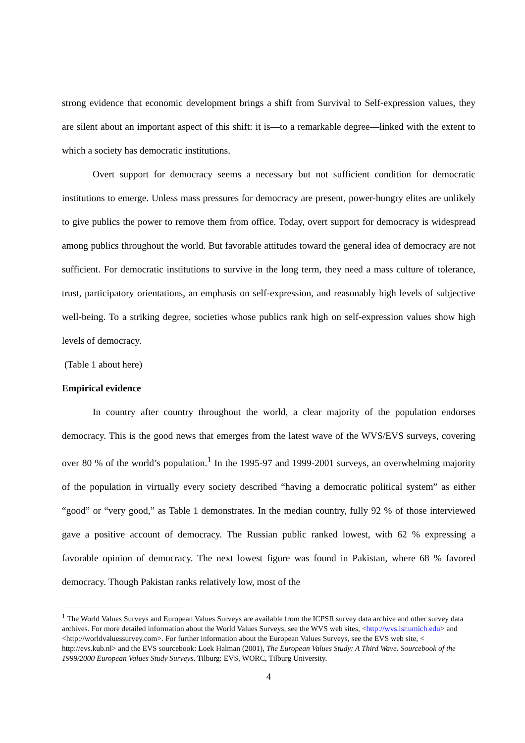strong evidence that economic development brings a shift from Survival to Self-expression values, they are silent about an important aspect of this shift: it is—to a remarkable degree—linked with the extent to which a society has democratic institutions.
Overt support for democracy seems a necessary but not sufficient condition for democratic institutions to emerge. Unless mass pressures for democracy are present, power-hungry elites are unlikely to give publics the power to remove them from office. Today, overt support for democracy is widespread among publics throughout the world. But favorable attitudes toward the general idea of democracy are not sufficient. For democratic institutions to survive in the long term, they need a mass culture of tolerance, trust, participatory orientations, an emphasis on self-expression, and reasonably high levels of subjective well-being. To a striking degree, societies whose publics rank high on self-expression values show high levels of democracy.
(Table 1 about here)
Empirical evidence
In country after country throughout the world, a clear majority of the population endorses democracy. This is the good news that emerges from the latest wave of the WVS/EVS surveys, covering over 80 % of the world’s population.<sup>1</sup> In the 1995-97 and 1999-2001 surveys, an overwhelming majority of the population in virtually every society described “having a democratic political system” as either “good” or “very good,” as Table 1 demonstrates. In the median country, fully 92 % of those interviewed gave a positive account of democracy. The Russian public ranked lowest, with 62 % expressing a favorable opinion of democracy. The next lowest figure was found in Pakistan, where 68 % favored democracy. Though Pakistan ranks relatively low, most of the
<sup>1</sup> The World Values Surveys and European Values Surveys are available from the ICPSR survey data archive and other survey data archives. For more detailed information about the World Values Surveys, see the WVS web sites, <http://wvs.isr.umich.edu> and <http://worldvaluessurvey.com>. For further information about the European Values Surveys, see the EVS web site, < http://evs.kub.nl> and the EVS sourcebook: Loek Halman (2001), The European Values Study: A Third Wave. Sourcebook of the 1999/2000 European Values Study Surveys. Tilburg: EVS, WORC, Tilburg University.
4